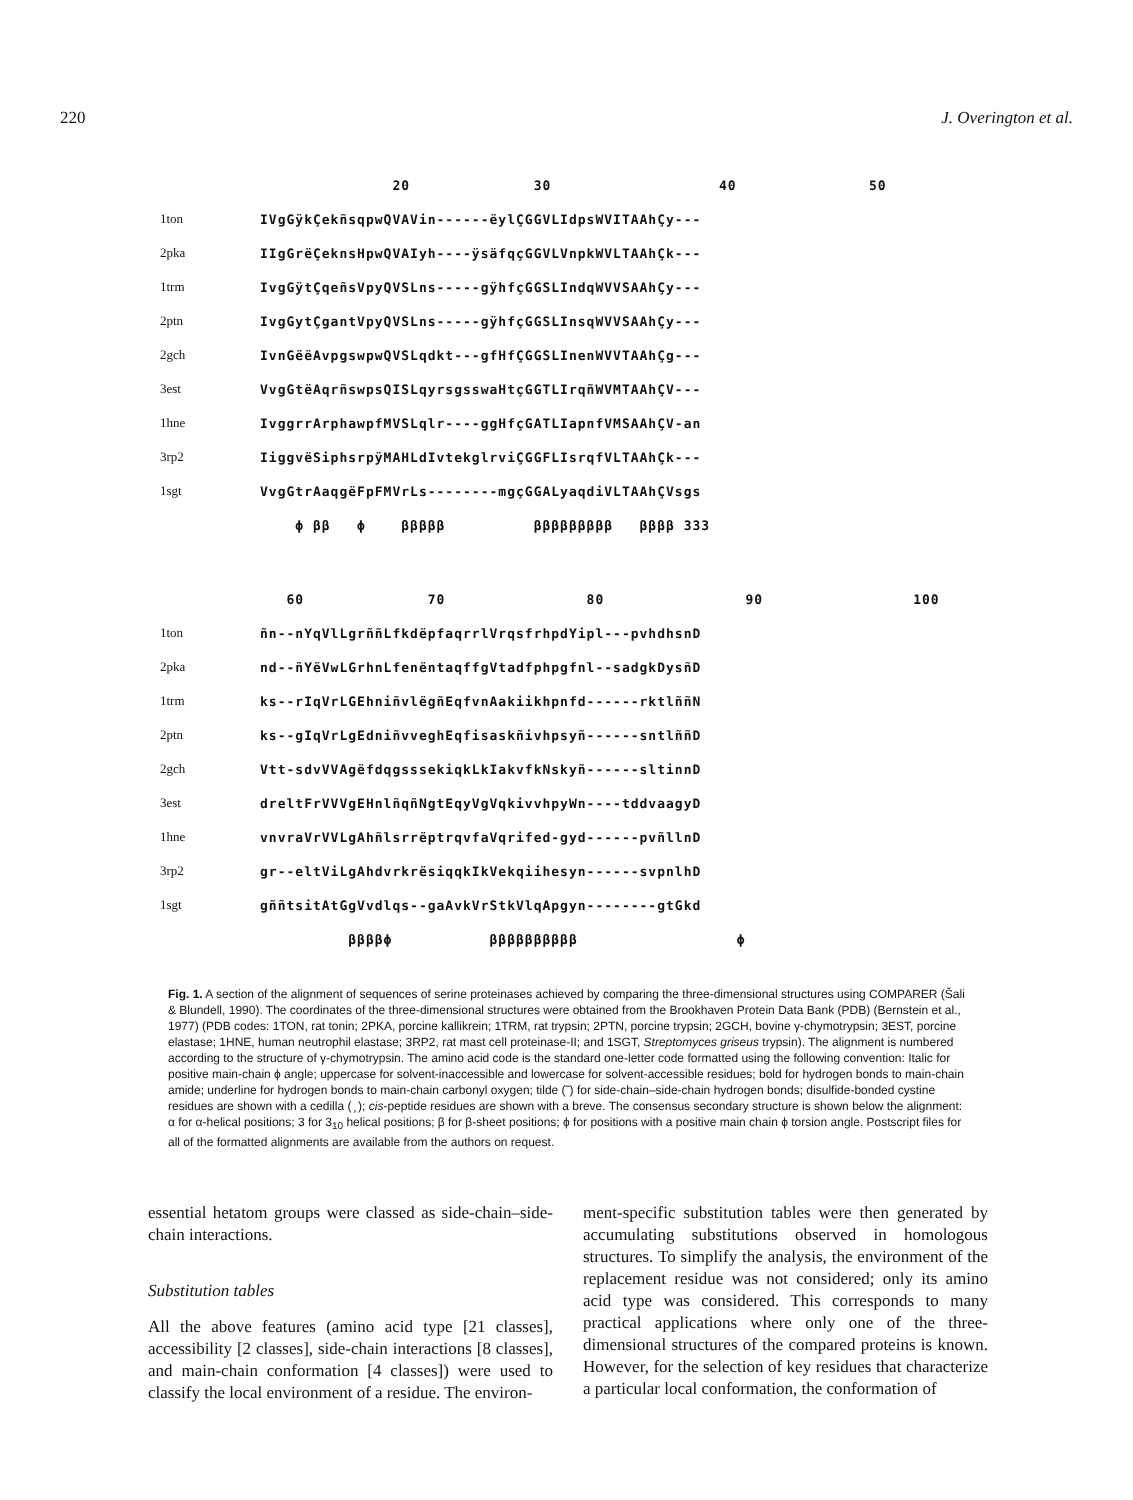220 J. Overington et al.
| | 20 30 40 50 |
| 1ton | IVgGÿkÇekñsqpwQVAVin------ëylÇGGVLIdpsWVITAAhÇy--- |
| 2pka | IIgGrëÇeknsHpwQVAIyh----ÿsäfqçGGVLVnpkWVLTAAhÇk--- |
| 1trm | IvgGÿtÇqeñsVpyQVSLns-----gÿhfçGGSLIndqWVVSAAhÇy--- |
| 2ptn | IvgGytÇgantVpyQVSLns-----gÿhfçGGSLInsqWVVSAAhÇy--- |
| 2gch | IvnGëëAvpgswpwQVSLqdkt---gfHfÇGGSLInenWVVTAAhÇg--- |
| 3est | VvgGtëAqrñswpsQISLqyrsgsswaHtçGGTLIrqñWVMTAAhÇV--- |
| 1hne | IvggrrArphawpfMVSLqlr----ggHfçGATLIapnfVMSAAhÇV-an |
| 3rp2 | IiggvëSiphsrpÿMAHLdIvtekglrviÇGGFLIsrqfVLTAAhÇk--- |
| 1sgt | VvgGtrAaqgëFpFMVrLs--------mgçGGALyaqdiVLTAAhÇVsgs |
| | ϕ ββ ϕ βββββ βββββββββ ββββ 333 |
| | 60 70 80 90 100 |
| 1ton | ñn--nYqVlLgrññLfkdëpfaqrrlVrqsfrhpdYipl---pvhdhsnD |
| 2pka | nd--ñYëVwLGrhnLfenëntaqffgVtadfphpgfnl--sadgkDysñD |
| 1trm | ks--rIqVrLGEhniñvlëgñEqfvnAakiikhpnfd------rktlññN |
| 2ptn | ks--gIqVrLgEdniñvveghEqfisaskñivhpsyñ------sntlññD |
| 2gch | Vtt-sdvVVAgëfdqgsssekiqkLkIakvfkNskyñ------sltinnD |
| 3est | dreltFrVVVgEHnlñqñNgtEqyVgVqkivvhpyWn----tddvaagyD |
| 1hne | vnvraVrVVLgAhñlsrrëptrqvfaVqrifed-gyd------pvñllnD |
| 3rp2 | gr--eltViLgAhdvrkrësiqqkIkVekqiihesyn------svpnlhD |
| 1sgt | gññtsitAtGgVvdlqs--gaAvkVrStkVlqApgyn--------gtGkd |
| | ββββϕ ββββββββββ ϕ |
Fig. 1. A section of the alignment of sequences of serine proteinases achieved by comparing the three-dimensional structures using COMPARER (Šali & Blundell, 1990). The coordinates of the three-dimensional structures were obtained from the Brookhaven Protein Data Bank (PDB) (Bernstein et al., 1977) (PDB codes: 1TON, rat tonin; 2PKA, porcine kallikrein; 1TRM, rat trypsin; 2PTN, porcine trypsin; 2GCH, bovine γ-chymotrypsin; 3EST, porcine elastase; 1HNE, human neutrophil elastase; 3RP2, rat mast cell proteinase-II; and 1SGT, Streptomyces griseus trypsin). The alignment is numbered according to the structure of γ-chymotrypsin. The amino acid code is the standard one-letter code formatted using the following convention: Italic for positive main-chain ϕ angle; uppercase for solvent-inaccessible and lowercase for solvent-accessible residues; bold for hydrogen bonds to main-chain amide; underline for hydrogen bonds to main-chain carbonyl oxygen; tilde (˜) for side-chain–side-chain hydrogen bonds; disulfide-bonded cystine residues are shown with a cedilla ( ̧ ); cis-peptide residues are shown with a breve. The consensus secondary structure is shown below the alignment: α for α-helical positions; 3 for 3<sub>10</sub> helical positions; β for β-sheet positions; ϕ for positions with a positive main chain ϕ torsion angle. Postscript files for all of the formatted alignments are available from the authors on request.
essential hetatom groups were classed as side-chain–side-chain interactions.
Substitution tables
All the above features (amino acid type [21 classes], accessibility [2 classes], side-chain interactions [8 classes], and main-chain conformation [4 classes]) were used to classify the local environment of a residue. The environ-
ment-specific substitution tables were then generated by accumulating substitutions observed in homologous structures. To simplify the analysis, the environment of the replacement residue was not considered; only its amino acid type was considered. This corresponds to many practical applications where only one of the three-dimensional structures of the compared proteins is known. However, for the selection of key residues that characterize a particular local conformation, the conformation of